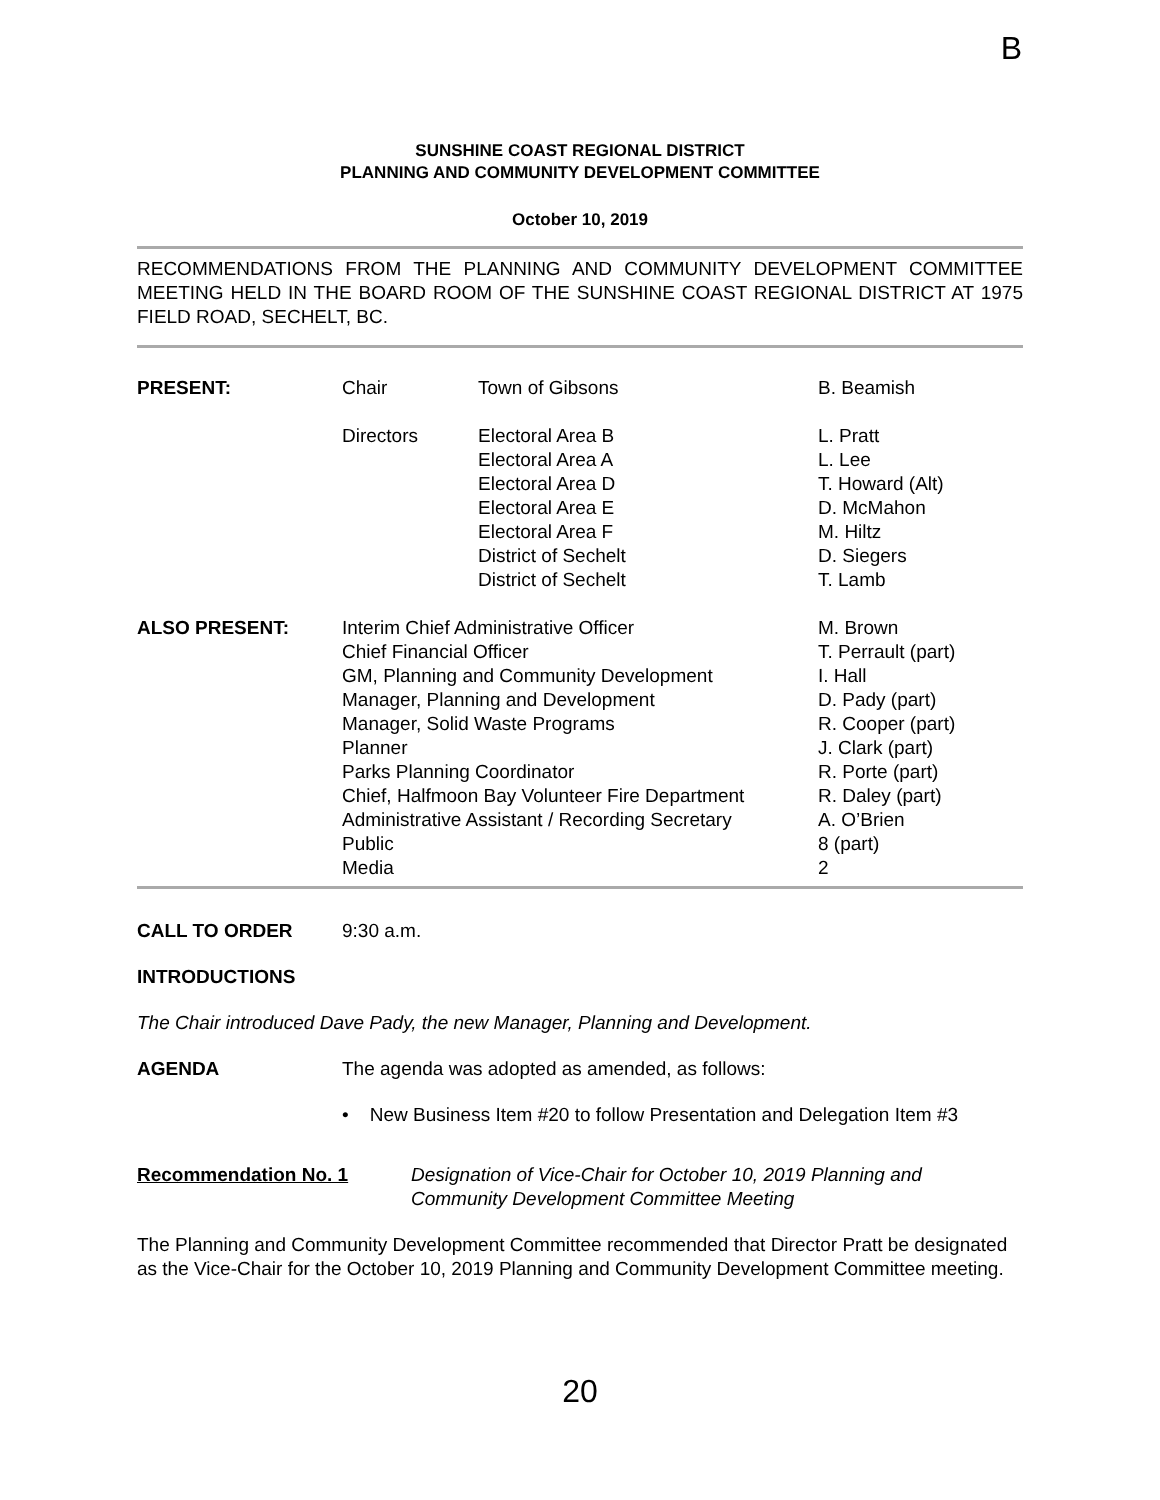B
SUNSHINE COAST REGIONAL DISTRICT
PLANNING AND COMMUNITY DEVELOPMENT COMMITTEE
October 10, 2019
RECOMMENDATIONS FROM THE PLANNING AND COMMUNITY DEVELOPMENT COMMITTEE MEETING HELD IN THE BOARD ROOM OF THE SUNSHINE COAST REGIONAL DISTRICT AT 1975 FIELD ROAD, SECHELT, BC.
| PRESENT: | Chair | Town of Gibsons | B. Beamish |
| | Directors | Electoral Area B Electoral Area A Electoral Area D Electoral Area E Electoral Area F District of Sechelt District of Sechelt | L. Pratt L. Lee T. Howard (Alt) D. McMahon M. Hiltz D. Siegers T. Lamb |
| ALSO PRESENT: | Interim Chief Administrative Officer Chief Financial Officer GM, Planning and Community Development Manager, Planning and Development Manager, Solid Waste Programs Planner Parks Planning Coordinator Chief, Halfmoon Bay Volunteer Fire Department Administrative Assistant / Recording Secretary Public Media | | M. Brown T. Perrault (part) I. Hall D. Pady (part) R. Cooper (part) J. Clark (part) R. Porte (part) R. Daley (part) A. O’Brien 8 (part) 2 |
CALL TO ORDER 9:30 a.m.
INTRODUCTIONS
The Chair introduced Dave Pady, the new Manager, Planning and Development.
AGENDA The agenda was adopted as amended, as follows:
• New Business Item #20 to follow Presentation and Delegation Item #3
| Recommendation No. 1 | Designation of Vice-Chair for October 10, 2019 Planning and Community Development Committee Meeting |
The Planning and Community Development Committee recommended that Director Pratt be designated as the Vice-Chair for the October 10, 2019 Planning and Community Development Committee meeting.
20